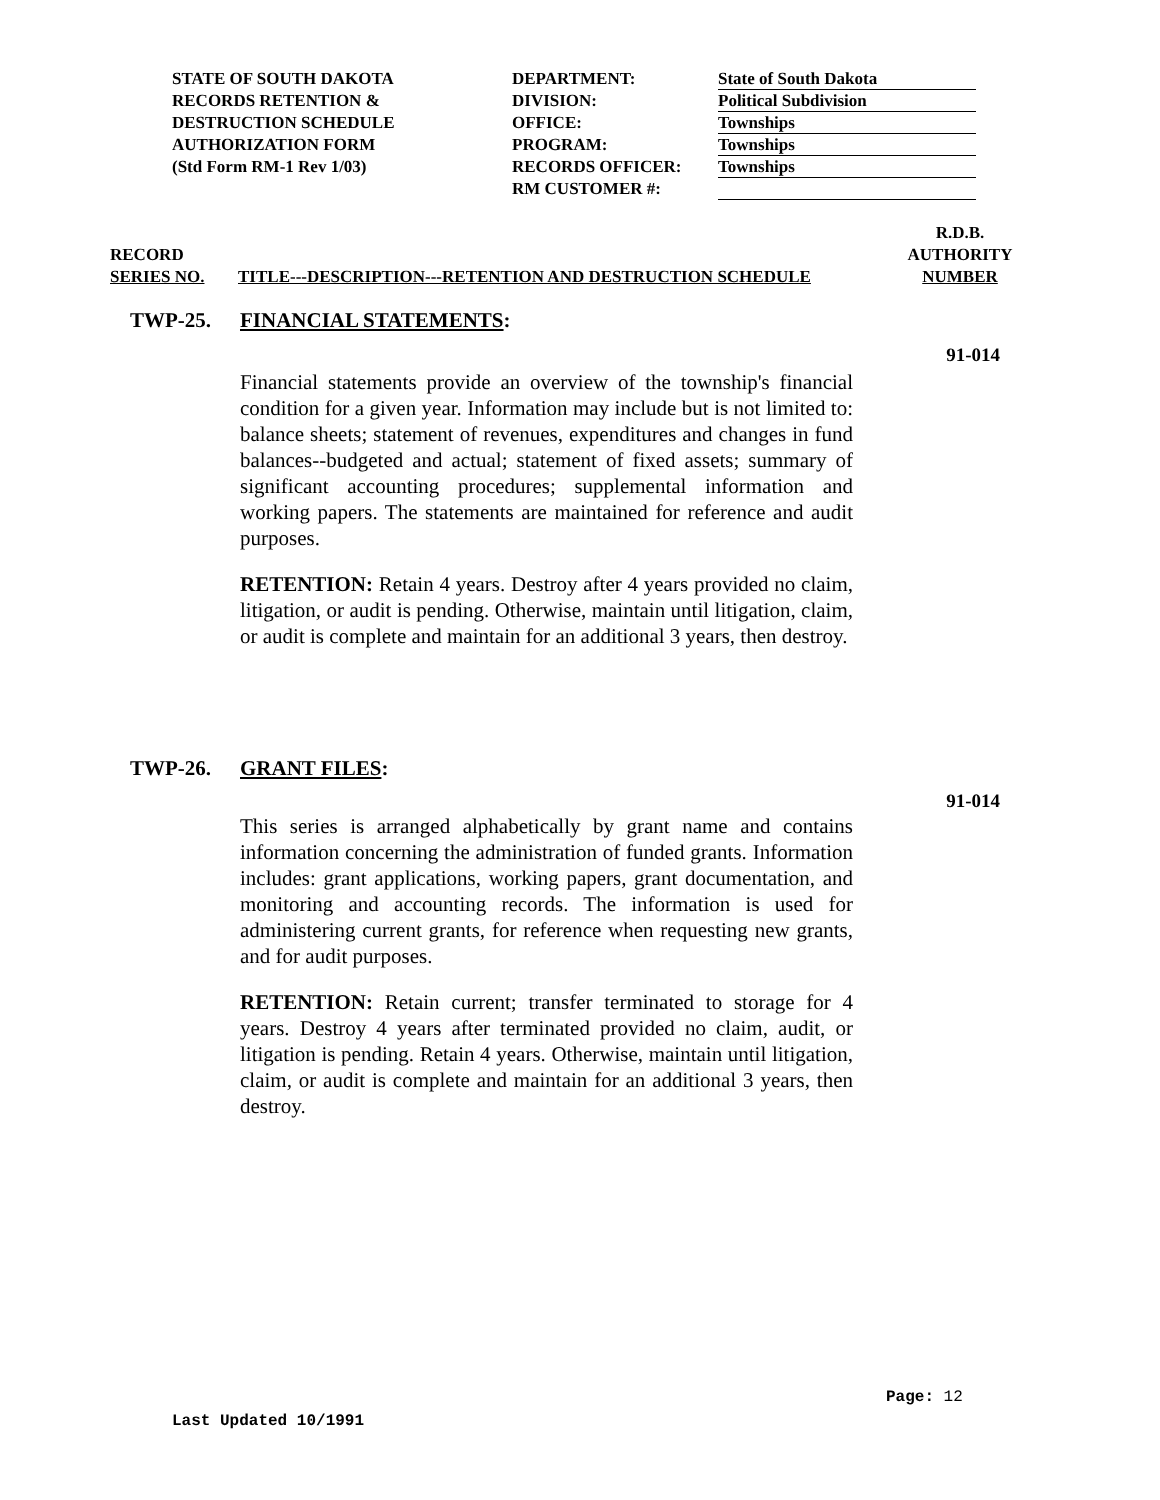STATE OF SOUTH DAKOTA
RECORDS RETENTION &
DESTRUCTION SCHEDULE
AUTHORIZATION FORM
(Std Form RM-1 Rev 1/03)
DEPARTMENT:
DIVISION:
OFFICE:
PROGRAM:
RECORDS OFFICER:
RM CUSTOMER #:
State of South Dakota
Political Subdivision
Townships
Townships
Townships
RECORD
SERIES NO.
TITLE---DESCRIPTION---RETENTION AND DESTRUCTION SCHEDULE
R.D.B.
AUTHORITY
NUMBER
TWP-25. FINANCIAL STATEMENTS:
91-014
Financial statements provide an overview of the township's financial condition for a given year. Information may include but is not limited to: balance sheets; statement of revenues, expenditures and changes in fund balances--budgeted and actual; statement of fixed assets; summary of significant accounting procedures; supplemental information and working papers. The statements are maintained for reference and audit purposes.
RETENTION: Retain 4 years. Destroy after 4 years provided no claim, litigation, or audit is pending. Otherwise, maintain until litigation, claim, or audit is complete and maintain for an additional 3 years, then destroy.
TWP-26. GRANT FILES:
91-014
This series is arranged alphabetically by grant name and contains information concerning the administration of funded grants. Information includes: grant applications, working papers, grant documentation, and monitoring and accounting records. The information is used for administering current grants, for reference when requesting new grants, and for audit purposes.
RETENTION: Retain current; transfer terminated to storage for 4 years. Destroy 4 years after terminated provided no claim, audit, or litigation is pending. Retain 4 years. Otherwise, maintain until litigation, claim, or audit is complete and maintain for an additional 3 years, then destroy.
Page: 12
Last Updated 10/1991